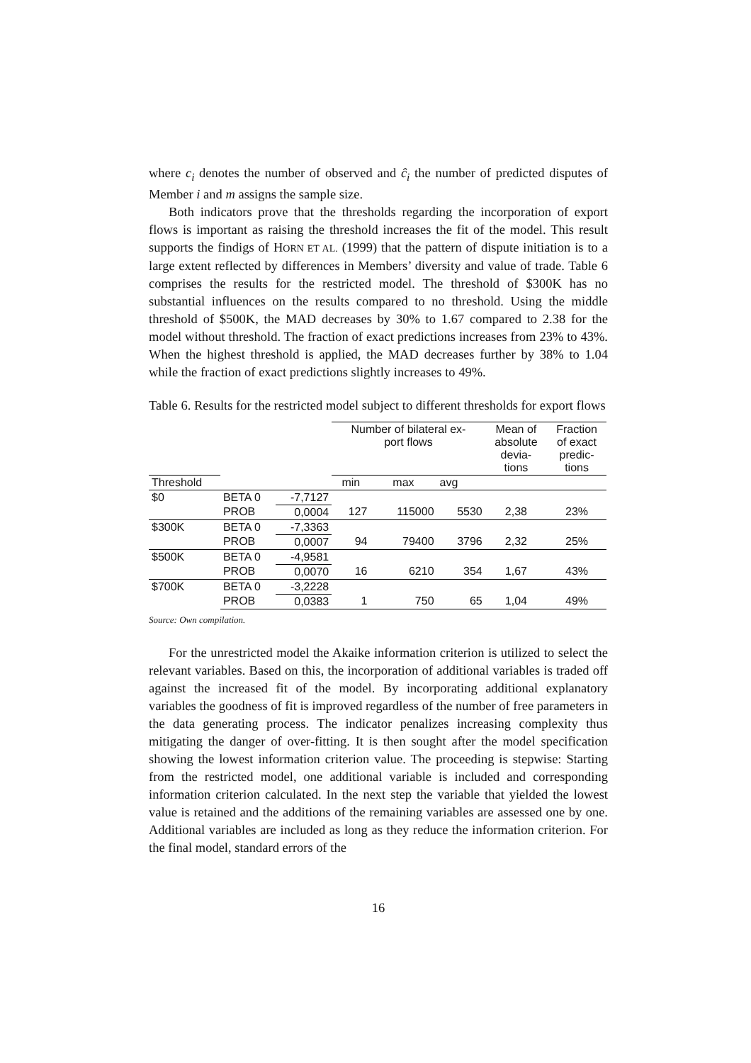where c<sub>i</sub> denotes the number of observed and ĉ<sub>i</sub> the number of predicted disputes of Member i and m assigns the sample size.
Both indicators prove that the thresholds regarding the incorporation of export flows is important as raising the threshold increases the fit of the model. This result supports the findigs of HORN ET AL. (1999) that the pattern of dispute initiation is to a large extent reflected by differences in Members’ diversity and value of trade. Table 6 comprises the results for the restricted model. The threshold of $300K has no substantial influences on the results compared to no threshold. Using the middle threshold of $500K, the MAD decreases by 30% to 1.67 compared to 2.38 for the model without threshold. The fraction of exact predictions increases from 23% to 43%. When the highest threshold is applied, the MAD decreases further by 38% to 1.04 while the fraction of exact predictions slightly increases to 49%.
Table 6. Results for the restricted model subject to different thresholds for export flows
| | | | Number of bilateral ex- port flows | | | Mean of absolute devia- tions | Fraction of exact predic- tions |
| --- | --- | --- | --- | --- | --- | --- | --- |
| Threshold | | | min | max | avg | | |
| $0 | BETA 0 | -7,7127 | | | | | |
| | PROB | 0,0004 | 127 | 115000 | 5530 | 2,38 | 23% |
| $300K | BETA 0 | -7,3363 | | | | | |
| | PROB | 0,0007 | 94 | 79400 | 3796 | 2,32 | 25% |
| $500K | BETA 0 | -4,9581 | | | | | |
| | PROB | 0,0070 | 16 | 6210 | 354 | 1,67 | 43% |
| $700K | BETA 0 | -3,2228 | | | | | |
| | PROB | 0,0383 | 1 | 750 | 65 | 1,04 | 49% |
Source: Own compilation.
For the unrestricted model the Akaike information criterion is utilized to select the relevant variables. Based on this, the incorporation of additional variables is traded off against the increased fit of the model. By incorporating additional explanatory variables the goodness of fit is improved regardless of the number of free parameters in the data generating process. The indicator penalizes increasing complexity thus mitigating the danger of over-fitting. It is then sought after the model specification showing the lowest information criterion value. The proceeding is stepwise: Starting from the restricted model, one additional variable is included and corresponding information criterion calculated. In the next step the variable that yielded the lowest value is retained and the additions of the remaining variables are assessed one by one. Additional variables are included as long as they reduce the information criterion. For the final model, standard errors of the
16